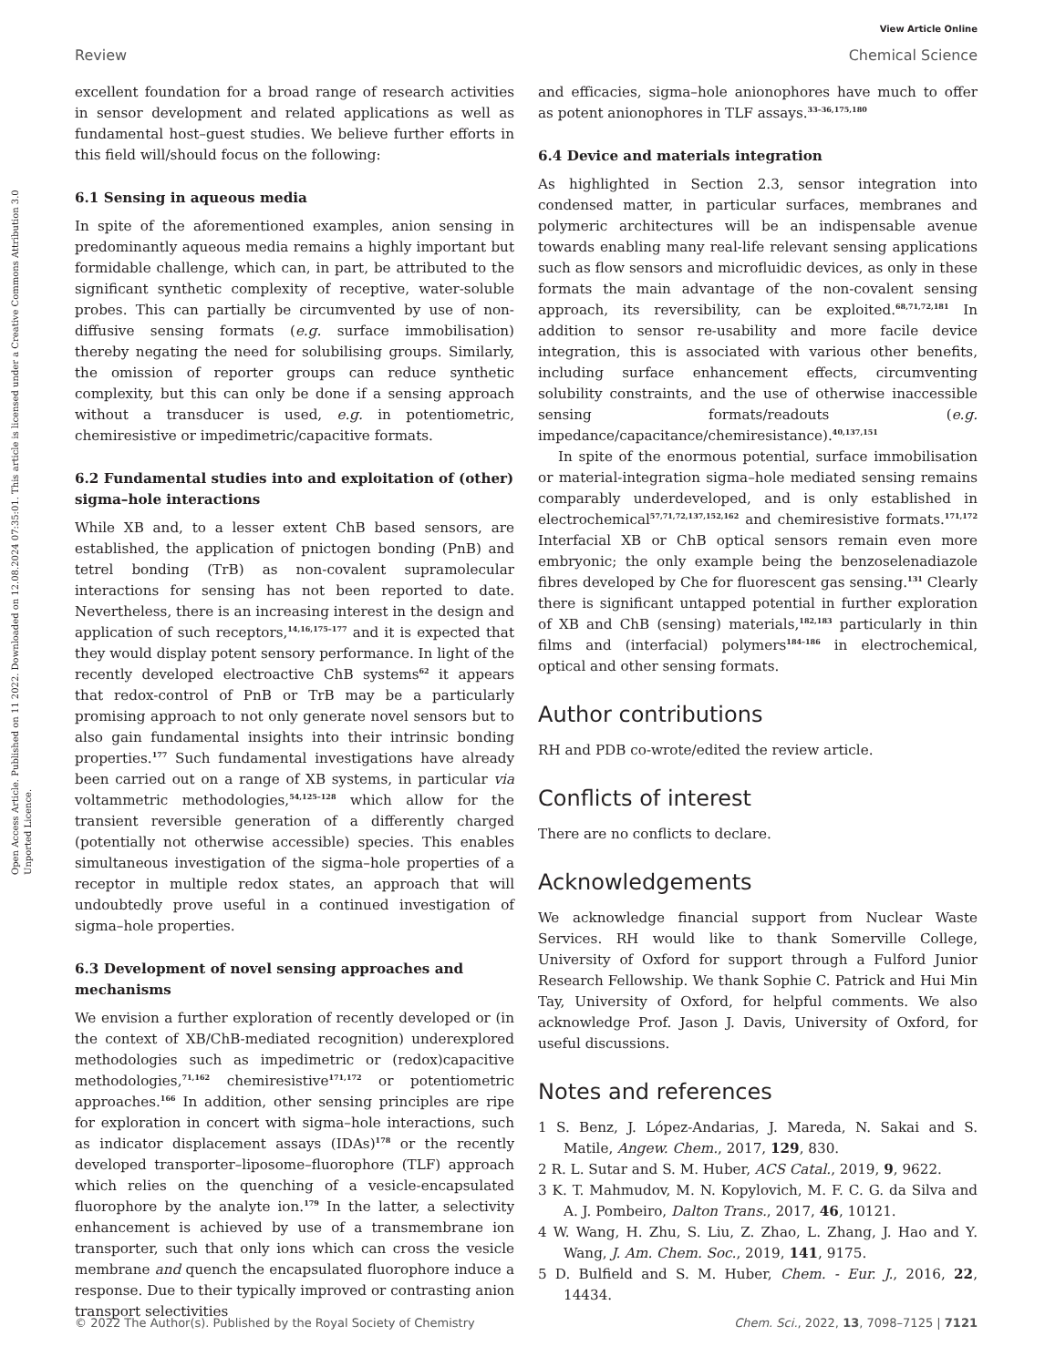View Article Online
Review Chemical Science
Open Access Article. Published on 11 2022. Downloaded on 12.08.2024 07:35:01. This article is licensed under a Creative Commons Attribution 3.0 Unported Licence.
excellent foundation for a broad range of research activities in sensor development and related applications as well as fundamental host–guest studies. We believe further efforts in this field will/should focus on the following:
6.1 Sensing in aqueous media
In spite of the aforementioned examples, anion sensing in predominantly aqueous media remains a highly important but formidable challenge, which can, in part, be attributed to the significant synthetic complexity of receptive, water-soluble probes. This can partially be circumvented by use of non-diffusive sensing formats (e.g. surface immobilisation) thereby negating the need for solubilising groups. Similarly, the omission of reporter groups can reduce synthetic complexity, but this can only be done if a sensing approach without a transducer is used, e.g. in potentiometric, chemiresistive or impedimetric/capacitive formats.
6.2 Fundamental studies into and exploitation of (other) sigma–hole interactions
While XB and, to a lesser extent ChB based sensors, are established, the application of pnictogen bonding (PnB) and tetrel bonding (TrB) as non-covalent supramolecular interactions for sensing has not been reported to date. Nevertheless, there is an increasing interest in the design and application of such receptors,<sup>14,16,175–177</sup> and it is expected that they would display potent sensory performance. In light of the recently developed electroactive ChB systems<sup>62</sup> it appears that redox-control of PnB or TrB may be a particularly promising approach to not only generate novel sensors but to also gain fundamental insights into their intrinsic bonding properties.<sup>177</sup> Such fundamental investigations have already been carried out on a range of XB systems, in particular via voltammetric methodologies,<sup>54,125–128</sup> which allow for the transient reversible generation of a differently charged (potentially not otherwise accessible) species. This enables simultaneous investigation of the sigma–hole properties of a receptor in multiple redox states, an approach that will undoubtedly prove useful in a continued investigation of sigma–hole properties.
6.3 Development of novel sensing approaches and mechanisms
We envision a further exploration of recently developed or (in the context of XB/ChB-mediated recognition) underexplored methodologies such as impedimetric or (redox)capacitive methodologies,<sup>71,162</sup> chemiresistive<sup>171,172</sup> or potentiometric approaches.<sup>166</sup> In addition, other sensing principles are ripe for exploration in concert with sigma–hole interactions, such as indicator displacement assays (IDAs)<sup>178</sup> or the recently developed transporter–liposome–fluorophore (TLF) approach which relies on the quenching of a vesicle-encapsulated fluorophore by the analyte ion.<sup>179</sup> In the latter, a selectivity enhancement is achieved by use of a transmembrane ion transporter, such that only ions which can cross the vesicle membrane and quench the encapsulated fluorophore induce a response. Due to their typically improved or contrasting anion transport selectivities
and efficacies, sigma–hole anionophores have much to offer as potent anionophores in TLF assays.<sup>33–36,175,180</sup>
6.4 Device and materials integration
As highlighted in Section 2.3, sensor integration into condensed matter, in particular surfaces, membranes and polymeric architectures will be an indispensable avenue towards enabling many real-life relevant sensing applications such as flow sensors and microfluidic devices, as only in these formats the main advantage of the non-covalent sensing approach, its reversibility, can be exploited.<sup>68,71,72,181</sup> In addition to sensor re-usability and more facile device integration, this is associated with various other benefits, including surface enhancement effects, circumventing solubility constraints, and the use of otherwise inaccessible sensing formats/readouts (e.g. impedance/capacitance/chemiresistance).<sup>40,137,151</sup>
In spite of the enormous potential, surface immobilisation or material-integration sigma–hole mediated sensing remains comparably underdeveloped, and is only established in electrochemical<sup>57,71,72,137,152,162</sup> and chemiresistive formats.<sup>171,172</sup> Interfacial XB or ChB optical sensors remain even more embryonic; the only example being the benzoselenadiazole fibres developed by Che for fluorescent gas sensing.<sup>131</sup> Clearly there is significant untapped potential in further exploration of XB and ChB (sensing) materials,<sup>182,183</sup> particularly in thin films and (interfacial) polymers<sup>184–186</sup> in electrochemical, optical and other sensing formats.
Author contributions
RH and PDB co-wrote/edited the review article.
Conflicts of interest
There are no conflicts to declare.
Acknowledgements
We acknowledge financial support from Nuclear Waste Services. RH would like to thank Somerville College, University of Oxford for support through a Fulford Junior Research Fellowship. We thank Sophie C. Patrick and Hui Min Tay, University of Oxford, for helpful comments. We also acknowledge Prof. Jason J. Davis, University of Oxford, for useful discussions.
Notes and references
1 S. Benz, J. López-Andarias, J. Mareda, N. Sakai and S. Matile, Angew. Chem., 2017, 129, 830.
2 R. L. Sutar and S. M. Huber, ACS Catal., 2019, 9, 9622.
3 K. T. Mahmudov, M. N. Kopylovich, M. F. C. G. da Silva and A. J. Pombeiro, Dalton Trans., 2017, 46, 10121.
4 W. Wang, H. Zhu, S. Liu, Z. Zhao, L. Zhang, J. Hao and Y. Wang, J. Am. Chem. Soc., 2019, 141, 9175.
5 D. Bulfield and S. M. Huber, Chem. - Eur. J., 2016, 22, 14434.
© 2022 The Author(s). Published by the Royal Society of Chemistry Chem. Sci., 2022, 13, 7098–7125 | 7121